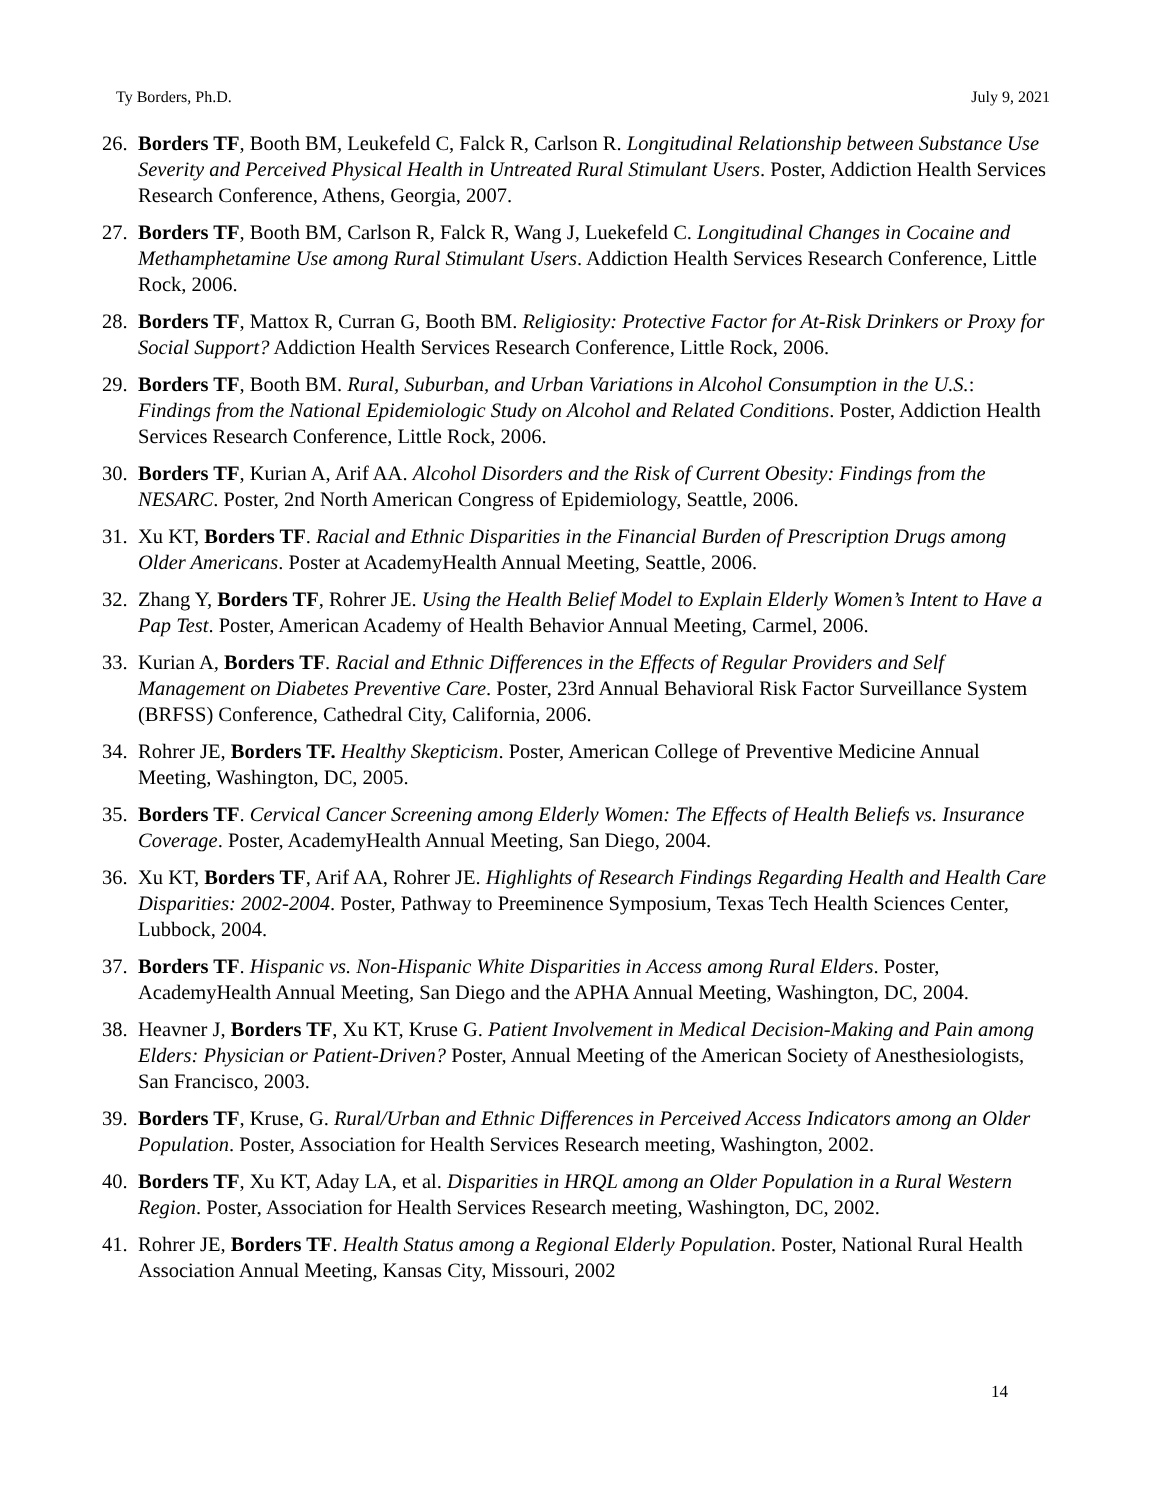Ty Borders, Ph.D. July 9, 2021
26.
Borders TF, Booth BM, Leukefeld C, Falck R, Carlson R. Longitudinal Relationship between Substance Use Severity and Perceived Physical Health in Untreated Rural Stimulant Users. Poster, Addiction Health Services Research Conference, Athens, Georgia, 2007.
27.
Borders TF, Booth BM, Carlson R, Falck R, Wang J, Luekefeld C. Longitudinal Changes in Cocaine and Methamphetamine Use among Rural Stimulant Users. Addiction Health Services Research Conference, Little Rock, 2006.
28.
Borders TF, Mattox R, Curran G, Booth BM. Religiosity: Protective Factor for At-Risk Drinkers or Proxy for Social Support? Addiction Health Services Research Conference, Little Rock, 2006.
29.
Borders TF, Booth BM. Rural, Suburban, and Urban Variations in Alcohol Consumption in the U.S.: Findings from the National Epidemiologic Study on Alcohol and Related Conditions. Poster, Addiction Health Services Research Conference, Little Rock, 2006.
30.
Borders TF, Kurian A, Arif AA. Alcohol Disorders and the Risk of Current Obesity: Findings from the NESARC. Poster, 2nd North American Congress of Epidemiology, Seattle, 2006.
31.
Xu KT, Borders TF. Racial and Ethnic Disparities in the Financial Burden of Prescription Drugs among Older Americans. Poster at AcademyHealth Annual Meeting, Seattle, 2006.
32.
Zhang Y, Borders TF, Rohrer JE. Using the Health Belief Model to Explain Elderly Women’s Intent to Have a Pap Test. Poster, American Academy of Health Behavior Annual Meeting, Carmel, 2006.
33.
Kurian A, Borders TF. Racial and Ethnic Differences in the Effects of Regular Providers and Self Management on Diabetes Preventive Care. Poster, 23rd Annual Behavioral Risk Factor Surveillance System (BRFSS) Conference, Cathedral City, California, 2006.
34.
Rohrer JE, Borders TF. Healthy Skepticism. Poster, American College of Preventive Medicine Annual Meeting, Washington, DC, 2005.
35.
Borders TF. Cervical Cancer Screening among Elderly Women: The Effects of Health Beliefs vs. Insurance Coverage. Poster, AcademyHealth Annual Meeting, San Diego, 2004.
36.
Xu KT, Borders TF, Arif AA, Rohrer JE. Highlights of Research Findings Regarding Health and Health Care Disparities: 2002-2004. Poster, Pathway to Preeminence Symposium, Texas Tech Health Sciences Center, Lubbock, 2004.
37.
Borders TF. Hispanic vs. Non-Hispanic White Disparities in Access among Rural Elders. Poster, AcademyHealth Annual Meeting, San Diego and the APHA Annual Meeting, Washington, DC, 2004.
38.
Heavner J, Borders TF, Xu KT, Kruse G. Patient Involvement in Medical Decision-Making and Pain among Elders: Physician or Patient-Driven? Poster, Annual Meeting of the American Society of Anesthesiologists, San Francisco, 2003.
39.
Borders TF, Kruse, G. Rural/Urban and Ethnic Differences in Perceived Access Indicators among an Older Population. Poster, Association for Health Services Research meeting, Washington, 2002.
40.
Borders TF, Xu KT, Aday LA, et al. Disparities in HRQL among an Older Population in a Rural Western Region. Poster, Association for Health Services Research meeting, Washington, DC, 2002.
41.
Rohrer JE, Borders TF. Health Status among a Regional Elderly Population. Poster, National Rural Health Association Annual Meeting, Kansas City, Missouri, 2002
14